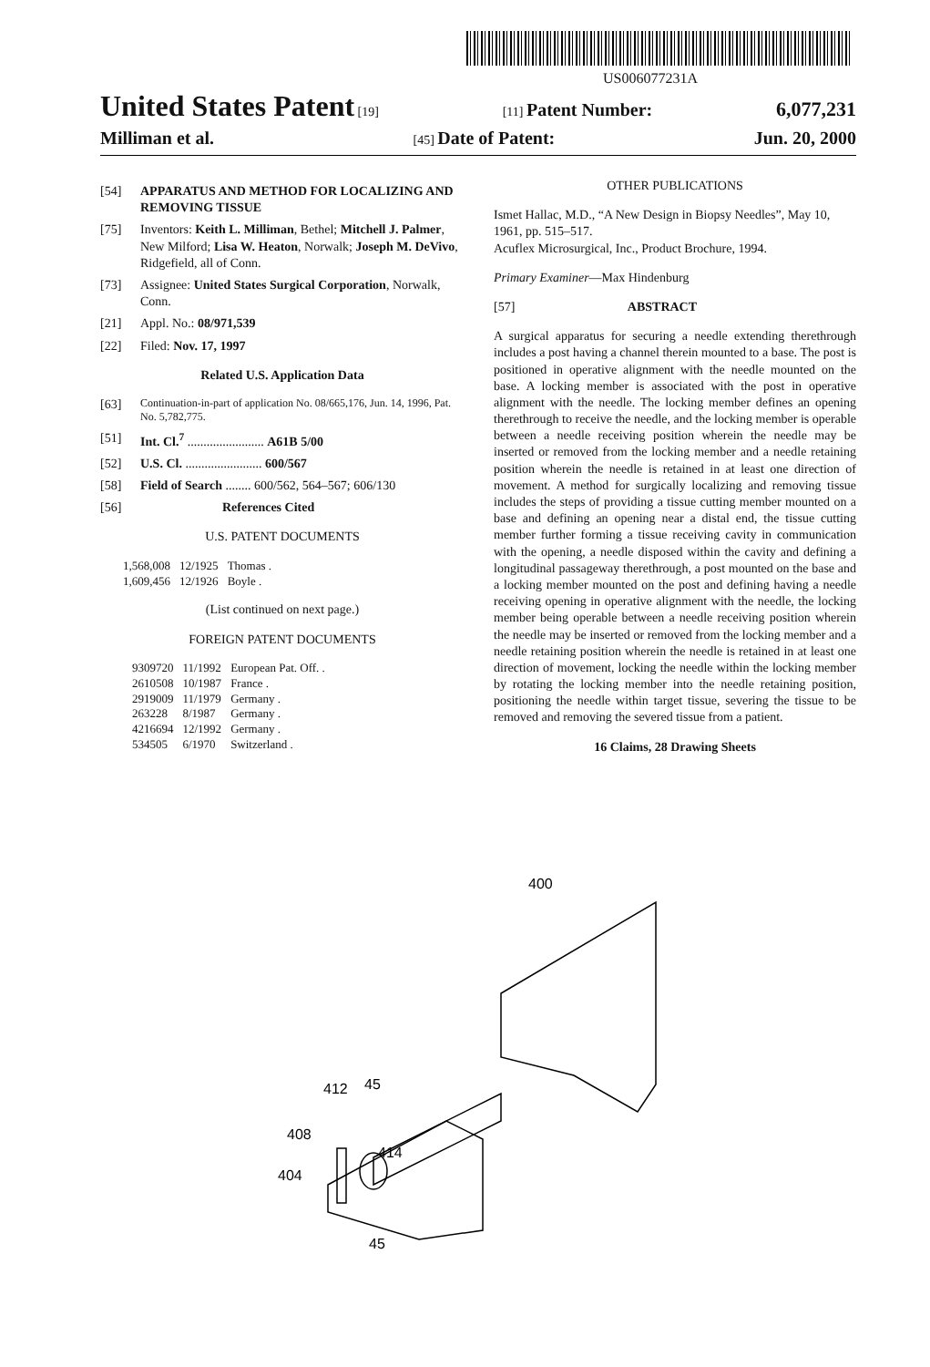US006077231A
United States Patent [19] [11] Patent Number: 6,077,231
Milliman et al. [45] Date of Patent: Jun. 20, 2000
[54] APPARATUS AND METHOD FOR LOCALIZING AND REMOVING TISSUE
[75] Inventors: Keith L. Milliman, Bethel; Mitchell J. Palmer, New Milford; Lisa W. Heaton, Norwalk; Joseph M. DeVivo, Ridgefield, all of Conn.
[73] Assignee: United States Surgical Corporation, Norwalk, Conn.
[21] Appl. No.: 08/971,539
[22] Filed: Nov. 17, 1997
Related U.S. Application Data
[63] Continuation-in-part of application No. 08/665,176, Jun. 14, 1996, Pat. No. 5,782,775.
[51] Int. Cl.<sup>7</sup> ........................ A61B 5/00
[52] U.S. Cl. ........................ 600/567
[58] Field of Search ........ 600/562, 564–567; 606/130
[56] References Cited
U.S. PATENT DOCUMENTS
| 1,568,008 | 12/1925 | Thomas . |
| 1,609,456 | 12/1926 | Boyle . |
(List continued on next page.)
FOREIGN PATENT DOCUMENTS
| 9309720 | 11/1992 | European Pat. Off. . |
| 2610508 | 10/1987 | France . |
| 2919009 | 11/1979 | Germany . |
| 263228 | 8/1987 | Germany . |
| 4216694 | 12/1992 | Germany . |
| 534505 | 6/1970 | Switzerland . |
OTHER PUBLICATIONS
Ismet Hallac, M.D., “A New Design in Biopsy Needles”, May 10, 1961, pp. 515–517.
Acuflex Microsurgical, Inc., Product Brochure, 1994.
Primary Examiner—Max Hindenburg
[57] ABSTRACT
A surgical apparatus for securing a needle extending therethrough includes a post having a channel therein mounted to a base. The post is positioned in operative alignment with the needle mounted on the base. A locking member is associated with the post in operative alignment with the needle. The locking member defines an opening therethrough to receive the needle, and the locking member is operable between a needle receiving position wherein the needle may be inserted or removed from the locking member and a needle retaining position wherein the needle is retained in at least one direction of movement. A method for surgically localizing and removing tissue includes the steps of providing a tissue cutting member mounted on a base and defining an opening near a distal end, the tissue cutting member further forming a tissue receiving cavity in communication with the opening, a needle disposed within the cavity and defining a longitudinal passageway therethrough, a post mounted on the base and a locking member mounted on the post and defining having a needle receiving opening in operative alignment with the needle, the locking member being operable between a needle receiving position wherein the needle may be inserted or removed from the locking member and a needle retaining position wherein the needle is retained in at least one direction of movement, locking the needle within the locking member by rotating the locking member into the needle retaining position, positioning the needle within target tissue, severing the tissue to be removed and removing the severed tissue from a patient.
16 Claims, 28 Drawing Sheets
400
412
45
408
414
404
45